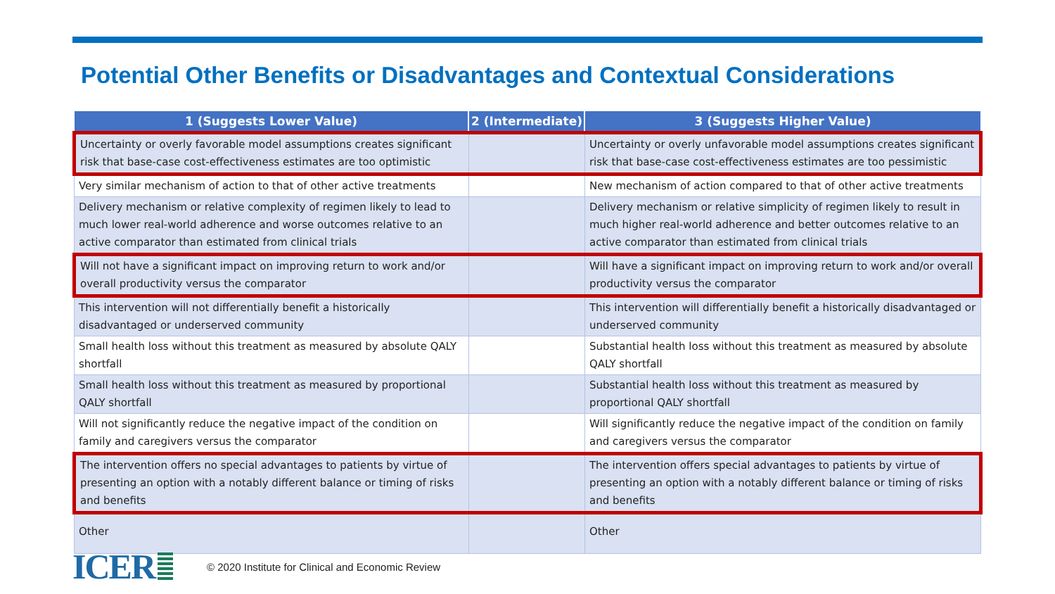Potential Other Benefits or Disadvantages and Contextual Considerations
| 1 (Suggests Lower Value) | 2 (Intermediate) | 3 (Suggests Higher Value) |
| --- | --- | --- |
| Uncertainty or overly favorable model assumptions creates significant risk that base-case cost-effectiveness estimates are too optimistic | | Uncertainty or overly unfavorable model assumptions creates significant risk that base-case cost-effectiveness estimates are too pessimistic |
| Very similar mechanism of action to that of other active treatments | | New mechanism of action compared to that of other active treatments |
| Delivery mechanism or relative complexity of regimen likely to lead to much lower real-world adherence and worse outcomes relative to an active comparator than estimated from clinical trials | | Delivery mechanism or relative simplicity of regimen likely to result in much higher real-world adherence and better outcomes relative to an active comparator than estimated from clinical trials |
| Will not have a significant impact on improving return to work and/or overall productivity versus the comparator | | Will have a significant impact on improving return to work and/or overall productivity versus the comparator |
| This intervention will not differentially benefit a historically disadvantaged or underserved community | | This intervention will differentially benefit a historically disadvantaged or underserved community |
| Small health loss without this treatment as measured by absolute QALY shortfall | | Substantial health loss without this treatment as measured by absolute QALY shortfall |
| Small health loss without this treatment as measured by proportional QALY shortfall | | Substantial health loss without this treatment as measured by proportional QALY shortfall |
| Will not significantly reduce the negative impact of the condition on family and caregivers versus the comparator | | Will significantly reduce the negative impact of the condition on family and caregivers versus the comparator |
| The intervention offers no special advantages to patients by virtue of presenting an option with a notably different balance or timing of risks and benefits | | The intervention offers special advantages to patients by virtue of presenting an option with a notably different balance or timing of risks and benefits |
| Other | | Other |
ICER © 2020 Institute for Clinical and Economic Review